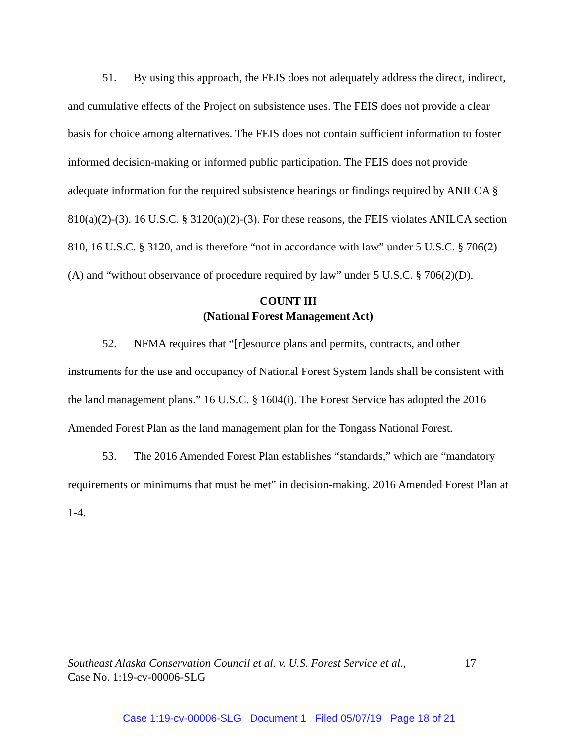51. By using this approach, the FEIS does not adequately address the direct, indirect, and cumulative effects of the Project on subsistence uses. The FEIS does not provide a clear basis for choice among alternatives. The FEIS does not contain sufficient information to foster informed decision-making or informed public participation. The FEIS does not provide adequate information for the required subsistence hearings or findings required by ANILCA § 810(a)(2)-(3). 16 U.S.C. § 3120(a)(2)-(3). For these reasons, the FEIS violates ANILCA section 810, 16 U.S.C. § 3120, and is therefore “not in accordance with law” under 5 U.S.C. § 706(2)(A) and “without observance of procedure required by law” under 5 U.S.C. § 706(2)(D).
COUNT III
(National Forest Management Act)
52. NFMA requires that “[r]esource plans and permits, contracts, and other instruments for the use and occupancy of National Forest System lands shall be consistent with the land management plans.” 16 U.S.C. § 1604(i). The Forest Service has adopted the 2016 Amended Forest Plan as the land management plan for the Tongass National Forest.
53. The 2016 Amended Forest Plan establishes “standards,” which are “mandatory requirements or minimums that must be met” in decision-making. 2016 Amended Forest Plan at 1-4.
17 Southeast Alaska Conservation Council et al. v. U.S. Forest Service et al.,
Case No. 1:19-cv-00006-SLG
Case 1:19-cv-00006-SLG Document 1 Filed 05/07/19 Page 18 of 21